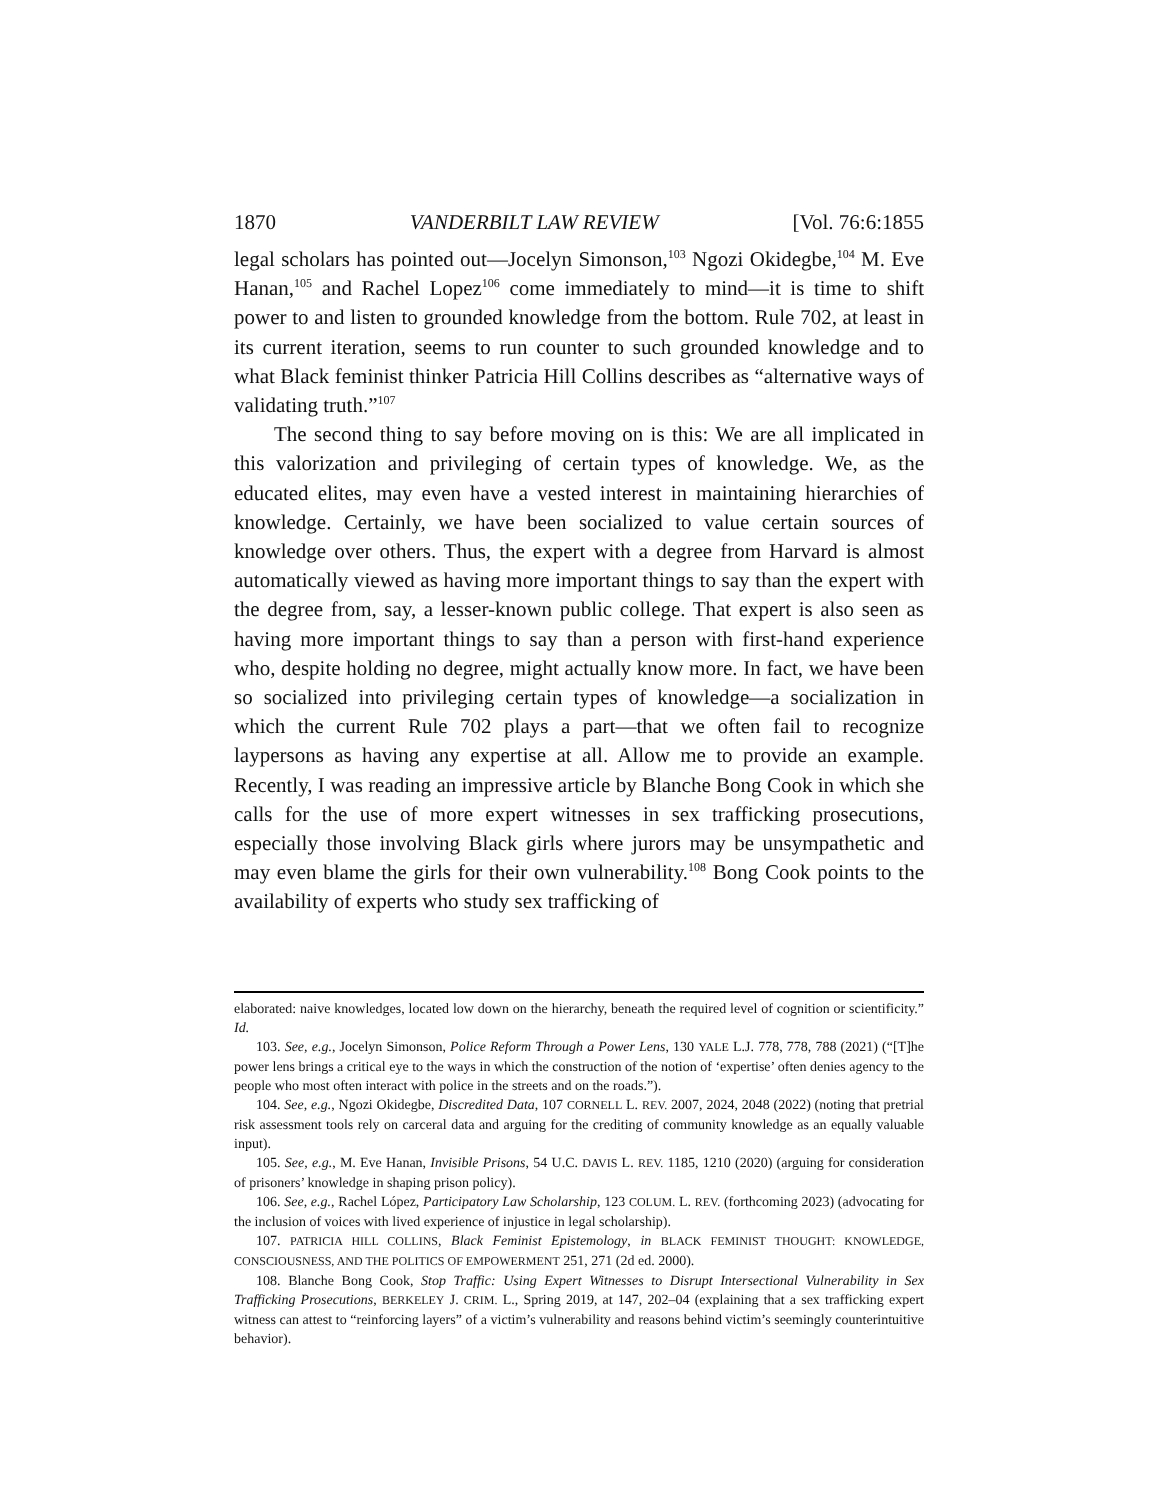1870 VANDERBILT LAW REVIEW [Vol. 76:6:1855
legal scholars has pointed out—Jocelyn Simonson,<sup>103</sup> Ngozi Okidegbe,<sup>104</sup> M. Eve Hanan,<sup>105</sup> and Rachel Lopez<sup>106</sup> come immediately to mind—it is time to shift power to and listen to grounded knowledge from the bottom. Rule 702, at least in its current iteration, seems to run counter to such grounded knowledge and to what Black feminist thinker Patricia Hill Collins describes as “alternative ways of validating truth.”<sup>107</sup>
The second thing to say before moving on is this: We are all implicated in this valorization and privileging of certain types of knowledge. We, as the educated elites, may even have a vested interest in maintaining hierarchies of knowledge. Certainly, we have been socialized to value certain sources of knowledge over others. Thus, the expert with a degree from Harvard is almost automatically viewed as having more important things to say than the expert with the degree from, say, a lesser-known public college. That expert is also seen as having more important things to say than a person with first-hand experience who, despite holding no degree, might actually know more. In fact, we have been so socialized into privileging certain types of knowledge—a socialization in which the current Rule 702 plays a part—that we often fail to recognize laypersons as having any expertise at all. Allow me to provide an example. Recently, I was reading an impressive article by Blanche Bong Cook in which she calls for the use of more expert witnesses in sex trafficking prosecutions, especially those involving Black girls where jurors may be unsympathetic and may even blame the girls for their own vulnerability.<sup>108</sup> Bong Cook points to the availability of experts who study sex trafficking of
elaborated: naive knowledges, located low down on the hierarchy, beneath the required level of cognition or scientificity.” Id.
103. See, e.g., Jocelyn Simonson, Police Reform Through a Power Lens, 130 YALE L.J. 778, 778, 788 (2021) (“[T]he power lens brings a critical eye to the ways in which the construction of the notion of ‘expertise’ often denies agency to the people who most often interact with police in the streets and on the roads.”).
104. See, e.g., Ngozi Okidegbe, Discredited Data, 107 CORNELL L. REV. 2007, 2024, 2048 (2022) (noting that pretrial risk assessment tools rely on carceral data and arguing for the crediting of community knowledge as an equally valuable input).
105. See, e.g., M. Eve Hanan, Invisible Prisons, 54 U.C. DAVIS L. REV. 1185, 1210 (2020) (arguing for consideration of prisoners’ knowledge in shaping prison policy).
106. See, e.g., Rachel López, Participatory Law Scholarship, 123 COLUM. L. REV. (forthcoming 2023) (advocating for the inclusion of voices with lived experience of injustice in legal scholarship).
107. PATRICIA HILL COLLINS, Black Feminist Epistemology, in BLACK FEMINIST THOUGHT: KNOWLEDGE, CONSCIOUSNESS, AND THE POLITICS OF EMPOWERMENT 251, 271 (2d ed. 2000).
108. Blanche Bong Cook, Stop Traffic: Using Expert Witnesses to Disrupt Intersectional Vulnerability in Sex Trafficking Prosecutions, BERKELEY J. CRIM. L., Spring 2019, at 147, 202–04 (explaining that a sex trafficking expert witness can attest to “reinforcing layers” of a victim’s vulnerability and reasons behind victim’s seemingly counterintuitive behavior).